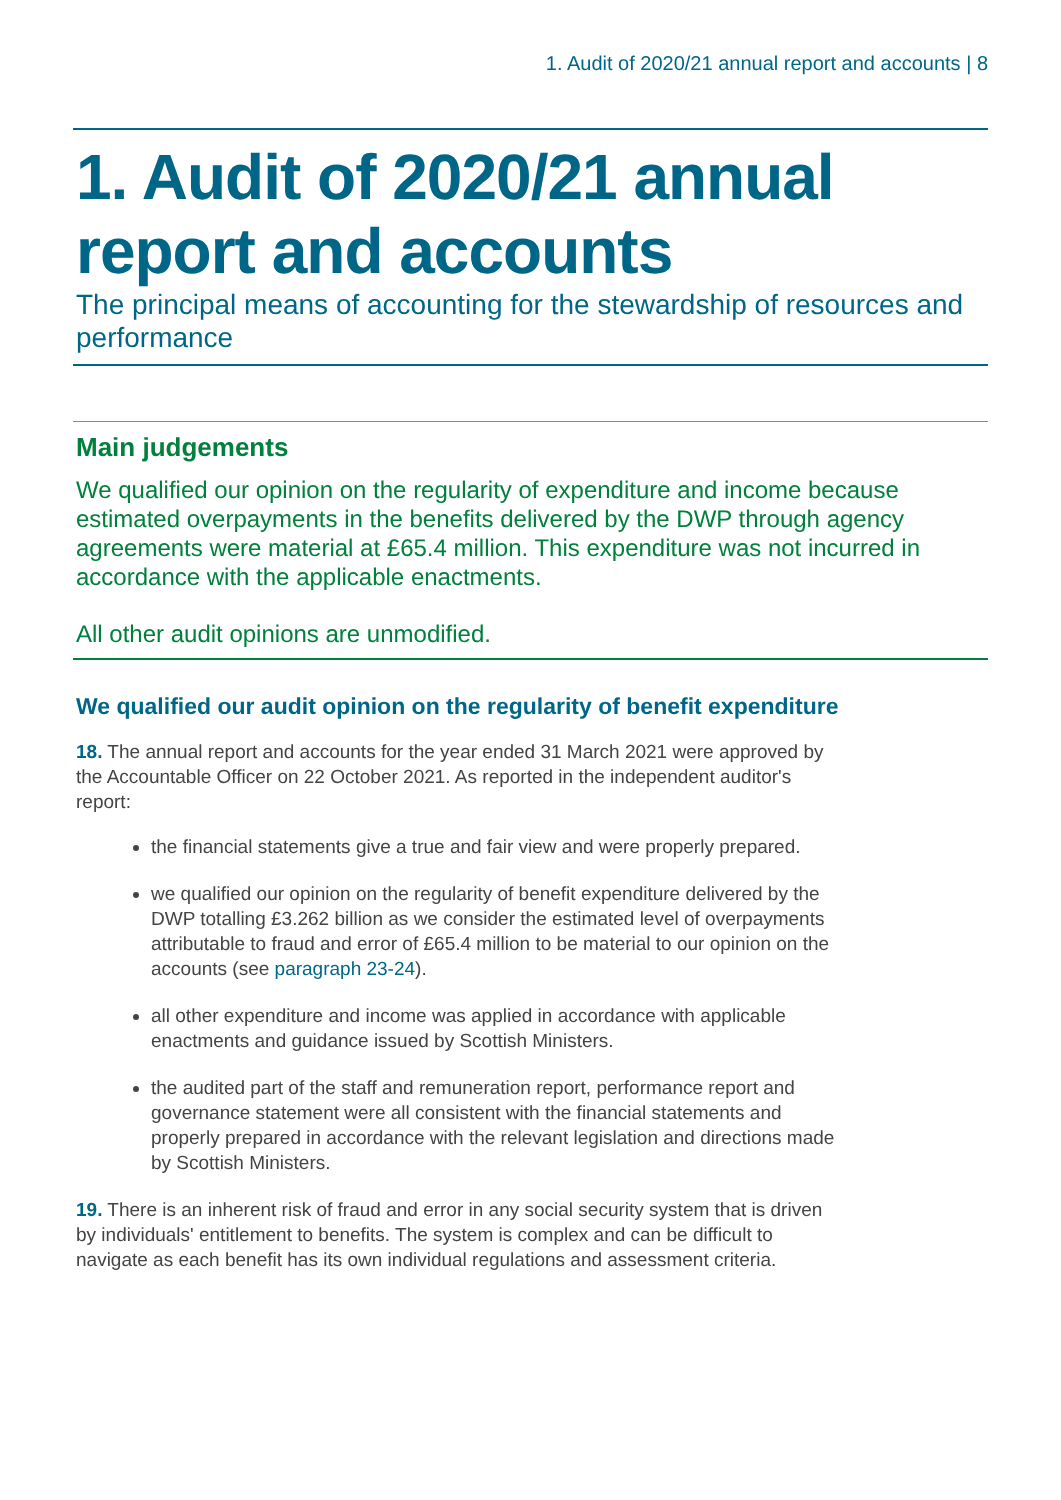1. Audit of 2020/21 annual report and accounts | 8
1. Audit of 2020/21 annual report and accounts
The principal means of accounting for the stewardship of resources and performance
Main judgements
We qualified our opinion on the regularity of expenditure and income because estimated overpayments in the benefits delivered by the DWP through agency agreements were material at £65.4 million. This expenditure was not incurred in accordance with the applicable enactments.
All other audit opinions are unmodified.
We qualified our audit opinion on the regularity of benefit expenditure
18. The annual report and accounts for the year ended 31 March 2021 were approved by the Accountable Officer on 22 October 2021. As reported in the independent auditor's report:
the financial statements give a true and fair view and were properly prepared.
we qualified our opinion on the regularity of benefit expenditure delivered by the DWP totalling £3.262 billion as we consider the estimated level of overpayments attributable to fraud and error of £65.4 million to be material to our opinion on the accounts (see paragraph 23-24).
all other expenditure and income was applied in accordance with applicable enactments and guidance issued by Scottish Ministers.
the audited part of the staff and remuneration report, performance report and governance statement were all consistent with the financial statements and properly prepared in accordance with the relevant legislation and directions made by Scottish Ministers.
19. There is an inherent risk of fraud and error in any social security system that is driven by individuals' entitlement to benefits. The system is complex and can be difficult to navigate as each benefit has its own individual regulations and assessment criteria.